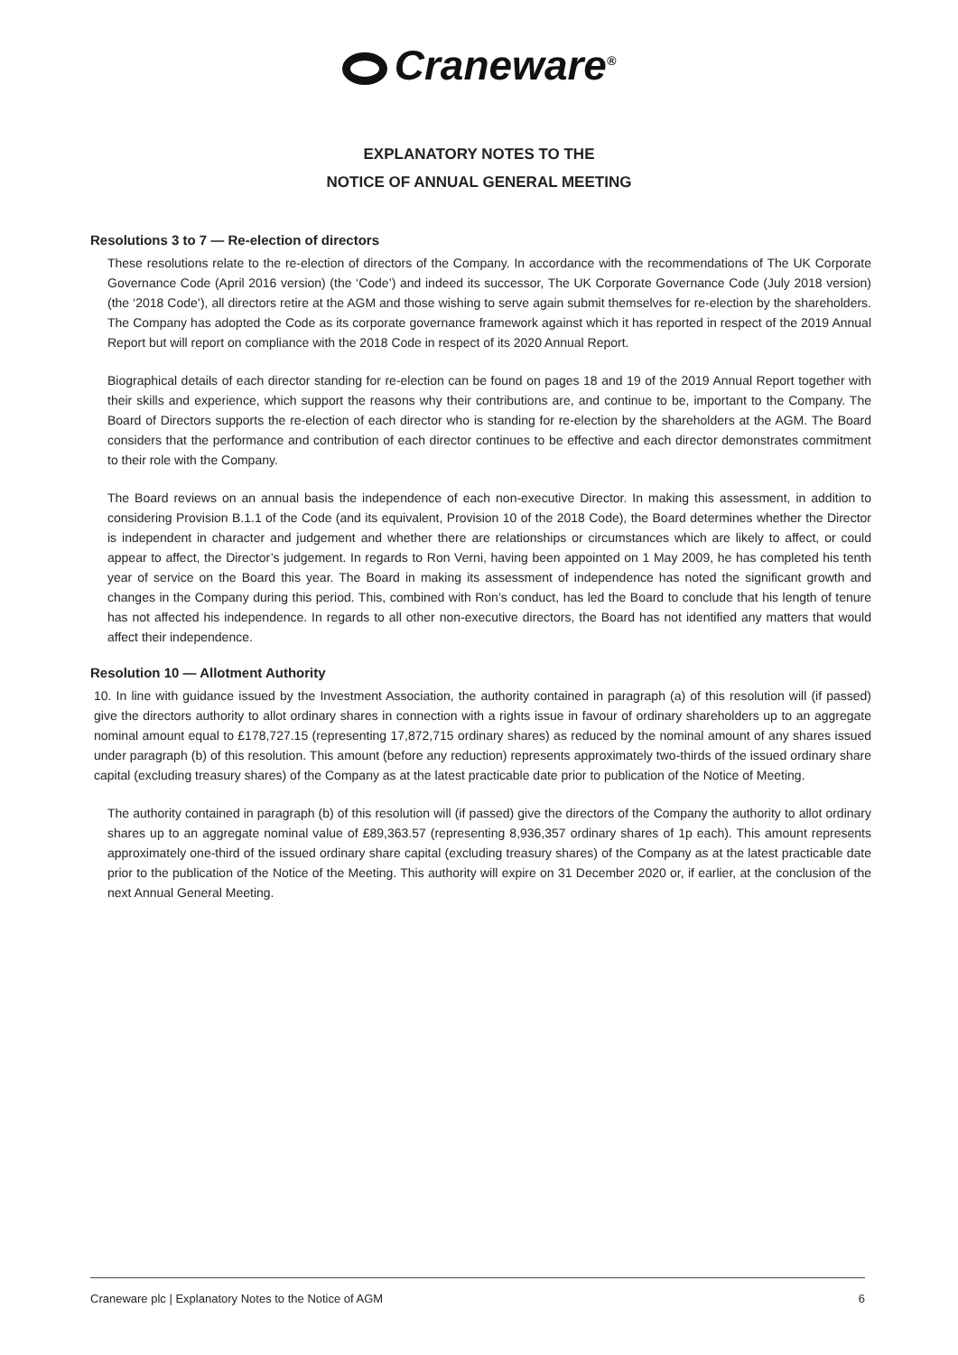Craneware<sup>®</sup>
EXPLANATORY NOTES TO THE
NOTICE OF ANNUAL GENERAL MEETING
Resolutions 3 to 7 — Re-election of directors
These resolutions relate to the re-election of directors of the Company. In accordance with the recommendations of The UK Corporate Governance Code (April 2016 version) (the ‘Code’) and indeed its successor, The UK Corporate Governance Code (July 2018 version) (the ‘2018 Code’), all directors retire at the AGM and those wishing to serve again submit themselves for re-election by the shareholders. The Company has adopted the Code as its corporate governance framework against which it has reported in respect of the 2019 Annual Report but will report on compliance with the 2018 Code in respect of its 2020 Annual Report.
Biographical details of each director standing for re-election can be found on pages 18 and 19 of the 2019 Annual Report together with their skills and experience, which support the reasons why their contributions are, and continue to be, important to the Company. The Board of Directors supports the re-election of each director who is standing for re-election by the shareholders at the AGM. The Board considers that the performance and contribution of each director continues to be effective and each director demonstrates commitment to their role with the Company.
The Board reviews on an annual basis the independence of each non-executive Director. In making this assessment, in addition to considering Provision B.1.1 of the Code (and its equivalent, Provision 10 of the 2018 Code), the Board determines whether the Director is independent in character and judgement and whether there are relationships or circumstances which are likely to affect, or could appear to affect, the Director’s judgement. In regards to Ron Verni, having been appointed on 1 May 2009, he has completed his tenth year of service on the Board this year. The Board in making its assessment of independence has noted the significant growth and changes in the Company during this period. This, combined with Ron’s conduct, has led the Board to conclude that his length of tenure has not affected his independence. In regards to all other non-executive directors, the Board has not identified any matters that would affect their independence.
Resolution 10 — Allotment Authority
10. In line with guidance issued by the Investment Association, the authority contained in paragraph (a) of this resolution will (if passed) give the directors authority to allot ordinary shares in connection with a rights issue in favour of ordinary shareholders up to an aggregate nominal amount equal to £178,727.15 (representing 17,872,715 ordinary shares) as reduced by the nominal amount of any shares issued under paragraph (b) of this resolution. This amount (before any reduction) represents approximately two-thirds of the issued ordinary share capital (excluding treasury shares) of the Company as at the latest practicable date prior to publication of the Notice of Meeting.
The authority contained in paragraph (b) of this resolution will (if passed) give the directors of the Company the authority to allot ordinary shares up to an aggregate nominal value of £89,363.57 (representing 8,936,357 ordinary shares of 1p each). This amount represents approximately one-third of the issued ordinary share capital (excluding treasury shares) of the Company as at the latest practicable date prior to the publication of the Notice of the Meeting. This authority will expire on 31 December 2020 or, if earlier, at the conclusion of the next Annual General Meeting.
Craneware plc | Explanatory Notes to the Notice of AGM 6